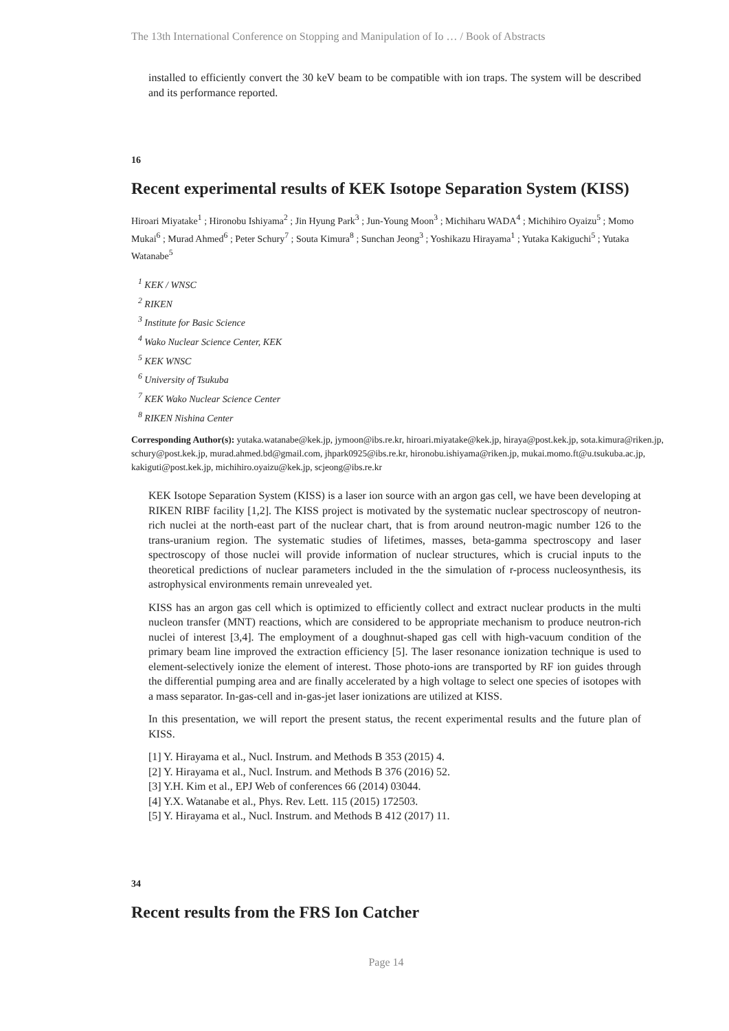The 13th International Conference on Stopping and Manipulation of Io … / Book of Abstracts
installed to efficiently convert the 30 keV beam to be compatible with ion traps. The system will be described and its performance reported.
16
Recent experimental results of KEK Isotope Separation System (KISS)
Hiroari Miyatake<sup>1</sup> ; Hironobu Ishiyama<sup>2</sup> ; Jin Hyung Park<sup>3</sup> ; Jun-Young Moon<sup>3</sup> ; Michiharu WADA<sup>4</sup> ; Michihiro Oyaizu<sup>5</sup> ; Momo Mukai<sup>6</sup> ; Murad Ahmed<sup>6</sup> ; Peter Schury<sup>7</sup> ; Souta Kimura<sup>8</sup> ; Sunchan Jeong<sup>3</sup> ; Yoshikazu Hirayama<sup>1</sup> ; Yutaka Kakiguchi<sup>5</sup> ; Yutaka Watanabe<sup>5</sup>
<sup>1</sup> KEK / WNSC
<sup>2</sup> RIKEN
<sup>3</sup> Institute for Basic Science
<sup>4</sup> Wako Nuclear Science Center, KEK
<sup>5</sup> KEK WNSC
<sup>6</sup> University of Tsukuba
<sup>7</sup> KEK Wako Nuclear Science Center
<sup>8</sup> RIKEN Nishina Center
Corresponding Author(s): yutaka.watanabe@kek.jp, jymoon@ibs.re.kr, hiroari.miyatake@kek.jp, hiraya@post.kek.jp, sota.kimura@riken.jp, schury@post.kek.jp, murad.ahmed.bd@gmail.com, jhpark0925@ibs.re.kr, hironobu.ishiyama@riken.jp, mukai.momo.ft@u.tsukuba.ac.jp, kakiguti@post.kek.jp, michihiro.oyaizu@kek.jp, scjeong@ibs.re.kr
KEK Isotope Separation System (KISS) is a laser ion source with an argon gas cell, we have been developing at RIKEN RIBF facility [1,2]. The KISS project is motivated by the systematic nuclear spectroscopy of neutron-rich nuclei at the north-east part of the nuclear chart, that is from around neutron-magic number 126 to the trans-uranium region. The systematic studies of lifetimes, masses, beta-gamma spectroscopy and laser spectroscopy of those nuclei will provide information of nuclear structures, which is crucial inputs to the theoretical predictions of nuclear parameters included in the the simulation of r-process nucleosynthesis, its astrophysical environments remain unrevealed yet.
KISS has an argon gas cell which is optimized to efficiently collect and extract nuclear products in the multi nucleon transfer (MNT) reactions, which are considered to be appropriate mechanism to produce neutron-rich nuclei of interest [3,4]. The employment of a doughnut-shaped gas cell with high-vacuum condition of the primary beam line improved the extraction efficiency [5]. The laser resonance ionization technique is used to element-selectively ionize the element of interest. Those photo-ions are transported by RF ion guides through the differential pumping area and are finally accelerated by a high voltage to select one species of isotopes with a mass separator. In-gas-cell and in-gas-jet laser ionizations are utilized at KISS.
In this presentation, we will report the present status, the recent experimental results and the future plan of KISS.
[1] Y. Hirayama et al., Nucl. Instrum. and Methods B 353 (2015) 4.
[2] Y. Hirayama et al., Nucl. Instrum. and Methods B 376 (2016) 52.
[3] Y.H. Kim et al., EPJ Web of conferences 66 (2014) 03044.
[4] Y.X. Watanabe et al., Phys. Rev. Lett. 115 (2015) 172503.
[5] Y. Hirayama et al., Nucl. Instrum. and Methods B 412 (2017) 11.
34
Recent results from the FRS Ion Catcher
Page 14